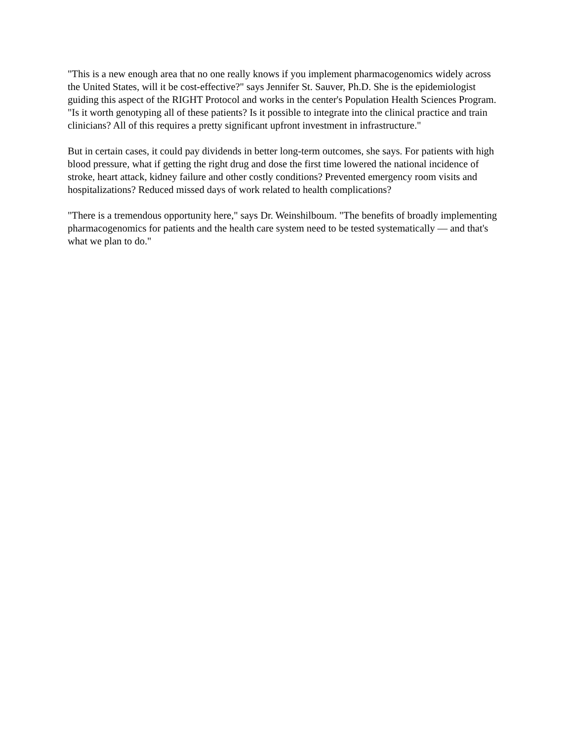"This is a new enough area that no one really knows if you implement pharmacogenomics widely across the United States, will it be cost-effective?" says Jennifer St. Sauver, Ph.D. She is the epidemiologist guiding this aspect of the RIGHT Protocol and works in the center's Population Health Sciences Program. "Is it worth genotyping all of these patients? Is it possible to integrate into the clinical practice and train clinicians? All of this requires a pretty significant upfront investment in infrastructure."
But in certain cases, it could pay dividends in better long-term outcomes, she says. For patients with high blood pressure, what if getting the right drug and dose the first time lowered the national incidence of stroke, heart attack, kidney failure and other costly conditions? Prevented emergency room visits and hospitalizations? Reduced missed days of work related to health complications?
"There is a tremendous opportunity here," says Dr. Weinshilboum. "The benefits of broadly implementing pharmacogenomics for patients and the health care system need to be tested systematically — and that's what we plan to do."